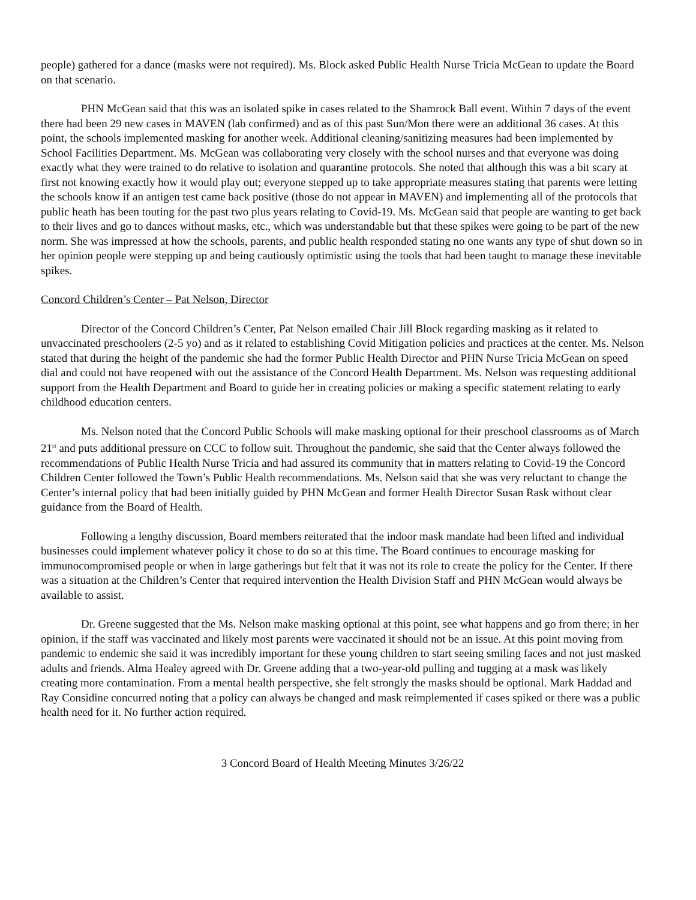people) gathered for a dance (masks were not required). Ms. Block asked Public Health Nurse Tricia McGean to update the Board on that scenario.
PHN McGean said that this was an isolated spike in cases related to the Shamrock Ball event. Within 7 days of the event there had been 29 new cases in MAVEN (lab confirmed) and as of this past Sun/Mon there were an additional 36 cases. At this point, the schools implemented masking for another week. Additional cleaning/sanitizing measures had been implemented by School Facilities Department. Ms. McGean was collaborating very closely with the school nurses and that everyone was doing exactly what they were trained to do relative to isolation and quarantine protocols. She noted that although this was a bit scary at first not knowing exactly how it would play out; everyone stepped up to take appropriate measures stating that parents were letting the schools know if an antigen test came back positive (those do not appear in MAVEN) and implementing all of the protocols that public heath has been touting for the past two plus years relating to Covid-19. Ms. McGean said that people are wanting to get back to their lives and go to dances without masks, etc., which was understandable but that these spikes were going to be part of the new norm. She was impressed at how the schools, parents, and public health responded stating no one wants any type of shut down so in her opinion people were stepping up and being cautiously optimistic using the tools that had been taught to manage these inevitable spikes.
Concord Children’s Center – Pat Nelson, Director
Director of the Concord Children’s Center, Pat Nelson emailed Chair Jill Block regarding masking as it related to unvaccinated preschoolers (2-5 yo) and as it related to establishing Covid Mitigation policies and practices at the center. Ms. Nelson stated that during the height of the pandemic she had the former Public Health Director and PHN Nurse Tricia McGean on speed dial and could not have reopened with out the assistance of the Concord Health Department. Ms. Nelson was requesting additional support from the Health Department and Board to guide her in creating policies or making a specific statement relating to early childhood education centers.
Ms. Nelson noted that the Concord Public Schools will make masking optional for their preschool classrooms as of March 21<sup>st</sup> and puts additional pressure on CCC to follow suit. Throughout the pandemic, she said that the Center always followed the recommendations of Public Health Nurse Tricia and had assured its community that in matters relating to Covid-19 the Concord Children Center followed the Town’s Public Health recommendations. Ms. Nelson said that she was very reluctant to change the Center’s internal policy that had been initially guided by PHN McGean and former Health Director Susan Rask without clear guidance from the Board of Health.
Following a lengthy discussion, Board members reiterated that the indoor mask mandate had been lifted and individual businesses could implement whatever policy it chose to do so at this time. The Board continues to encourage masking for immunocompromised people or when in large gatherings but felt that it was not its role to create the policy for the Center. If there was a situation at the Children’s Center that required intervention the Health Division Staff and PHN McGean would always be available to assist.
Dr. Greene suggested that the Ms. Nelson make masking optional at this point, see what happens and go from there; in her opinion, if the staff was vaccinated and likely most parents were vaccinated it should not be an issue. At this point moving from pandemic to endemic she said it was incredibly important for these young children to start seeing smiling faces and not just masked adults and friends. Alma Healey agreed with Dr. Greene adding that a two-year-old pulling and tugging at a mask was likely creating more contamination. From a mental health perspective, she felt strongly the masks should be optional. Mark Haddad and Ray Considine concurred noting that a policy can always be changed and mask reimplemented if cases spiked or there was a public health need for it. No further action required.
3 Concord Board of Health Meeting Minutes 3/26/22